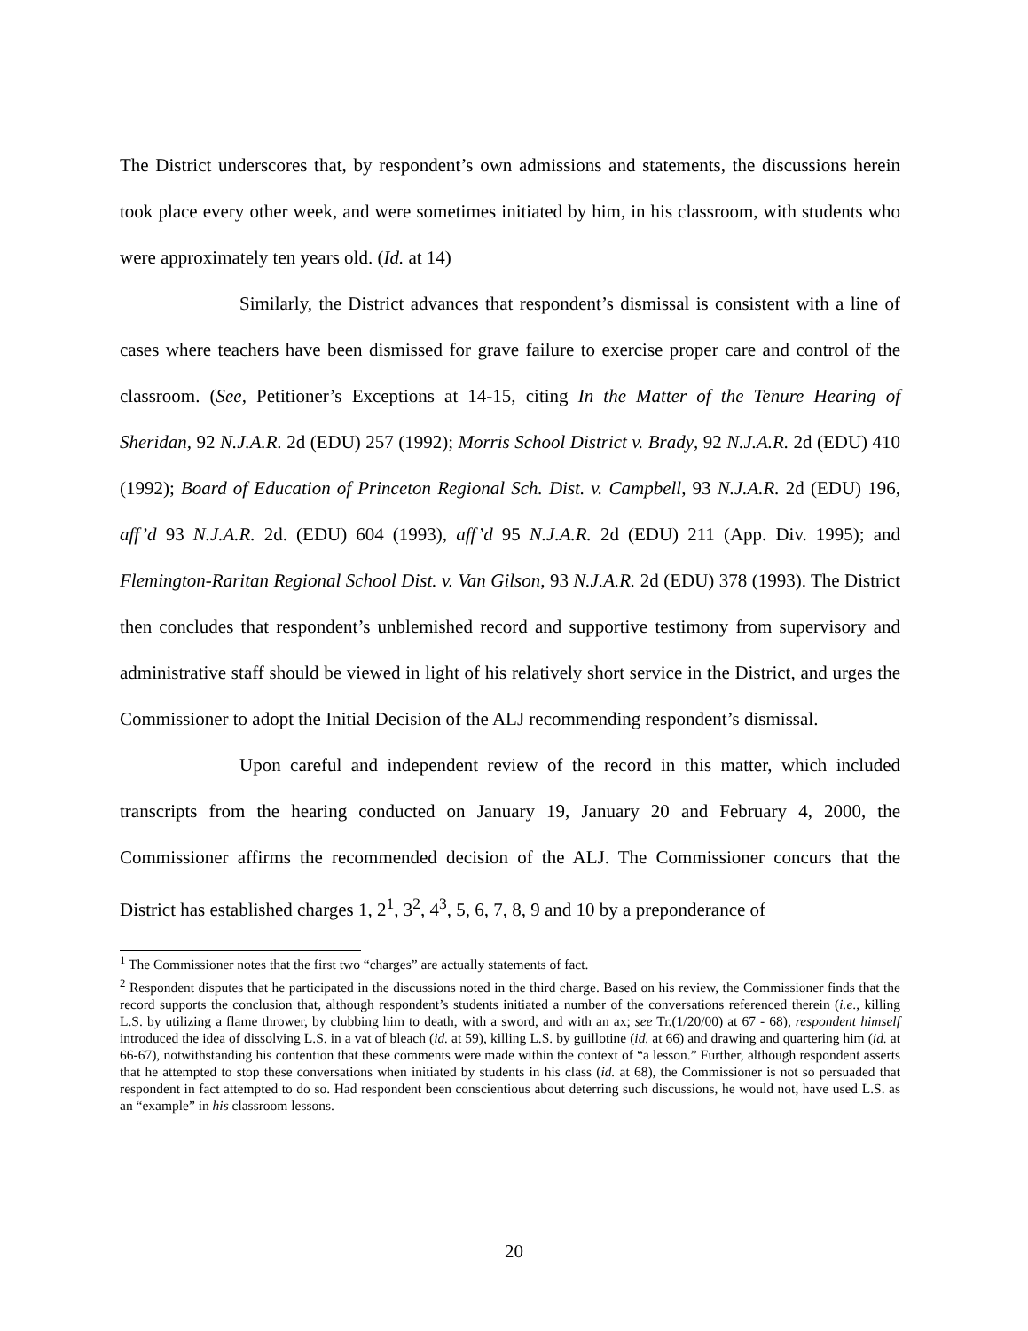The District underscores that, by respondent’s own admissions and statements, the discussions herein took place every other week, and were sometimes initiated by him, in his classroom, with students who were approximately ten years old. (Id. at 14)
Similarly, the District advances that respondent’s dismissal is consistent with a line of cases where teachers have been dismissed for grave failure to exercise proper care and control of the classroom. (See, Petitioner’s Exceptions at 14-15, citing In the Matter of the Tenure Hearing of Sheridan, 92 N.J.A.R. 2d (EDU) 257 (1992); Morris School District v. Brady, 92 N.J.A.R. 2d (EDU) 410 (1992); Board of Education of Princeton Regional Sch. Dist. v. Campbell, 93 N.J.A.R. 2d (EDU) 196, aff’d 93 N.J.A.R. 2d. (EDU) 604 (1993), aff’d 95 N.J.A.R. 2d (EDU) 211 (App. Div. 1995); and Flemington-Raritan Regional School Dist. v. Van Gilson, 93 N.J.A.R. 2d (EDU) 378 (1993). The District then concludes that respondent’s unblemished record and supportive testimony from supervisory and administrative staff should be viewed in light of his relatively short service in the District, and urges the Commissioner to adopt the Initial Decision of the ALJ recommending respondent’s dismissal.
Upon careful and independent review of the record in this matter, which included transcripts from the hearing conducted on January 19, January 20 and February 4, 2000, the Commissioner affirms the recommended decision of the ALJ. The Commissioner concurs that the District has established charges 1, 2<sup>1</sup>, 3<sup>2</sup>, 4<sup>3</sup>, 5, 6, 7, 8, 9 and 10 by a preponderance of
<sup>1</sup> The Commissioner notes that the first two “charges” are actually statements of fact.
<sup>2</sup> Respondent disputes that he participated in the discussions noted in the third charge. Based on his review, the Commissioner finds that the record supports the conclusion that, although respondent’s students initiated a number of the conversations referenced therein (i.e., killing L.S. by utilizing a flame thrower, by clubbing him to death, with a sword, and with an ax; see Tr.(1/20/00) at 67 - 68), respondent himself introduced the idea of dissolving L.S. in a vat of bleach (id. at 59), killing L.S. by guillotine (id. at 66) and drawing and quartering him (id. at 66-67), notwithstanding his contention that these comments were made within the context of “a lesson.” Further, although respondent asserts that he attempted to stop these conversations when initiated by students in his class (id. at 68), the Commissioner is not so persuaded that respondent in fact attempted to do so. Had respondent been conscientious about deterring such discussions, he would not, have used L.S. as an “example” in his classroom lessons.
20